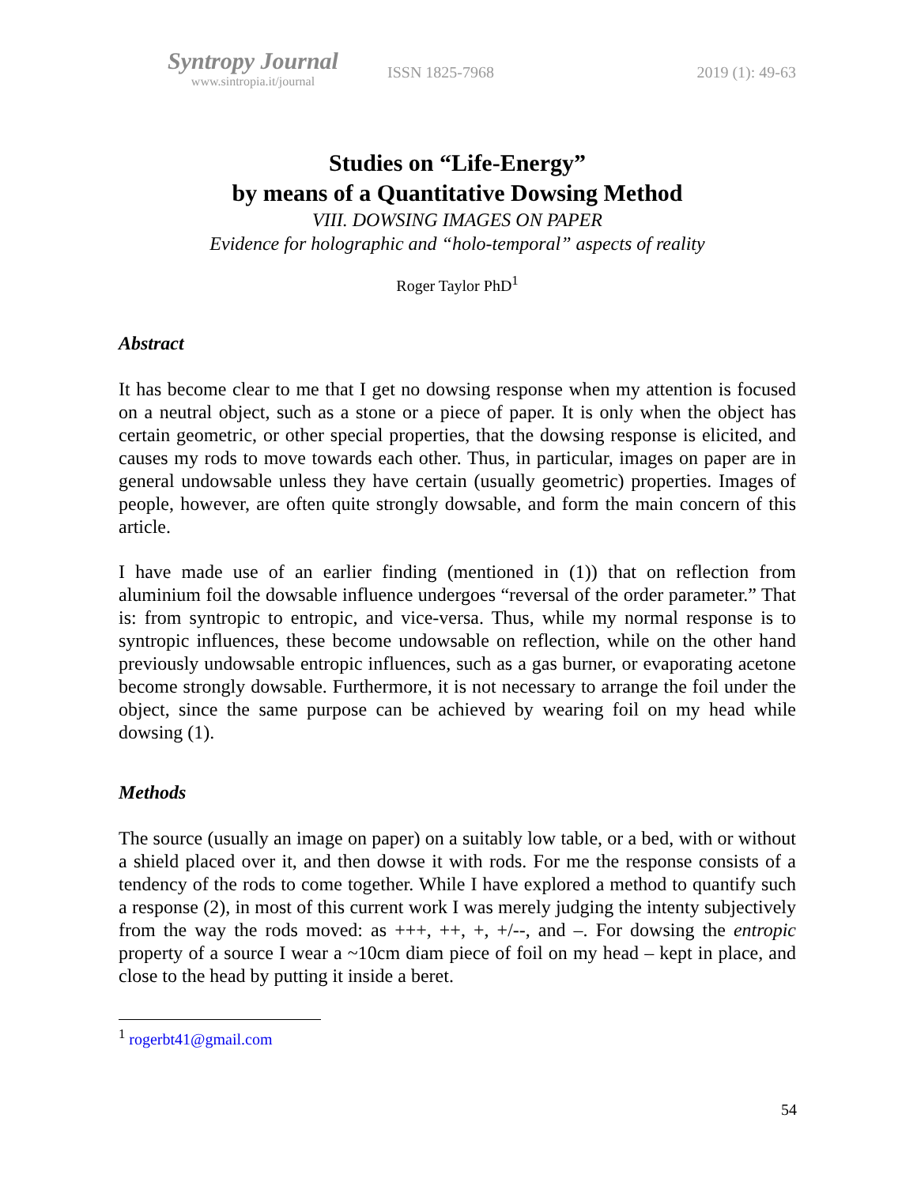Syntropy Journal
www.sintropia.it/journal
ISSN 1825-7968 2019 (1): 49-63
Studies on “Life-Energy”
by means of a Quantitative Dowsing Method
VIII. DOWSING IMAGES ON PAPER
Evidence for holographic and “holo-temporal” aspects of reality
Roger Taylor PhD<sup>1</sup>
Abstract
It has become clear to me that I get no dowsing response when my attention is focused on a neutral object, such as a stone or a piece of paper. It is only when the object has certain geometric, or other special properties, that the dowsing response is elicited, and causes my rods to move towards each other. Thus, in particular, images on paper are in general undowsable unless they have certain (usually geometric) properties. Images of people, however, are often quite strongly dowsable, and form the main concern of this article.
I have made use of an earlier finding (mentioned in (1)) that on reflection from aluminium foil the dowsable influence undergoes “reversal of the order parameter.” That is: from syntropic to entropic, and vice-versa. Thus, while my normal response is to syntropic influences, these become undowsable on reflection, while on the other hand previously undowsable entropic influences, such as a gas burner, or evaporating acetone become strongly dowsable. Furthermore, it is not necessary to arrange the foil under the object, since the same purpose can be achieved by wearing foil on my head while dowsing (1).
Methods
The source (usually an image on paper) on a suitably low table, or a bed, with or without a shield placed over it, and then dowse it with rods. For me the response consists of a tendency of the rods to come together. While I have explored a method to quantify such a response (2), in most of this current work I was merely judging the intenty subjectively from the way the rods moved: as +++, ++, +, +/--, and –. For dowsing the entropic property of a source I wear a ~10cm diam piece of foil on my head – kept in place, and close to the head by putting it inside a beret.
<sup>1</sup> rogerbt41@gmail.com
54